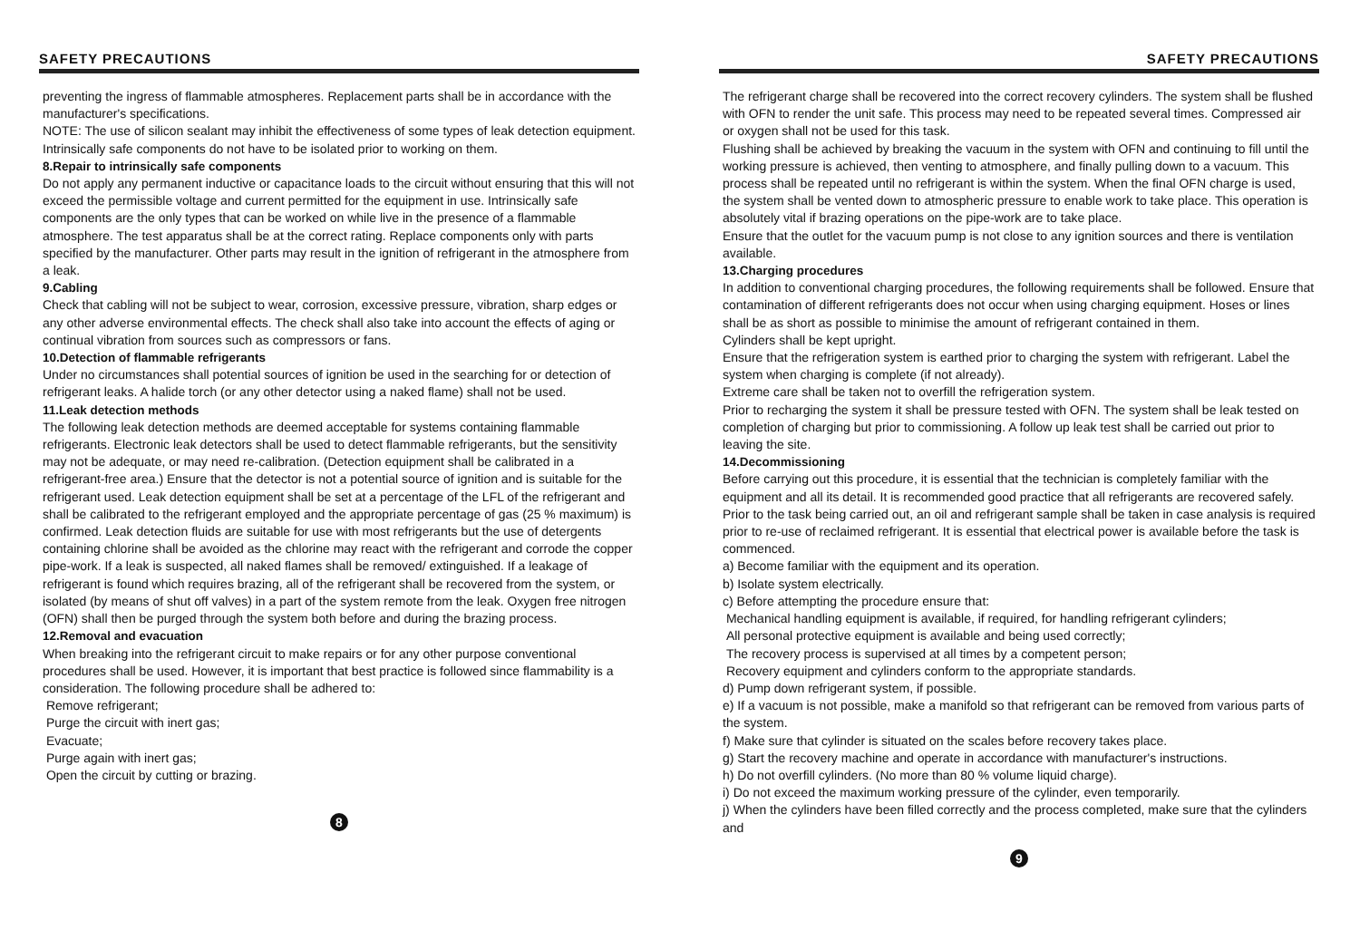SAFETY PRECAUTIONS
preventing the ingress of flammable atmospheres. Replacement parts shall be in accordance with the manufacturer's specifications.
NOTE: The use of silicon sealant may inhibit the effectiveness of some types of leak detection equipment. Intrinsically safe components do not have to be isolated prior to working on them.
8.Repair to intrinsically safe components
Do not apply any permanent inductive or capacitance loads to the circuit without ensuring that this will not exceed the permissible voltage and current permitted for the equipment in use. Intrinsically safe components are the only types that can be worked on while live in the presence of a flammable atmosphere. The test apparatus shall be at the correct rating. Replace components only with parts specified by the manufacturer. Other parts may result in the ignition of refrigerant in the atmosphere from a leak.
9.Cabling
Check that cabling will not be subject to wear, corrosion, excessive pressure, vibration, sharp edges or any other adverse environmental effects. The check shall also take into account the effects of aging or continual vibration from sources such as compressors or fans.
10.Detection of flammable refrigerants
Under no circumstances shall potential sources of ignition be used in the searching for or detection of refrigerant leaks. A halide torch (or any other detector using a naked flame) shall not be used.
11.Leak detection methods
The following leak detection methods are deemed acceptable for systems containing flammable refrigerants. Electronic leak detectors shall be used to detect flammable refrigerants, but the sensitivity may not be adequate, or may need re-calibration. (Detection equipment shall be calibrated in a refrigerant-free area.) Ensure that the detector is not a potential source of ignition and is suitable for the refrigerant used. Leak detection equipment shall be set at a percentage of the LFL of the refrigerant and shall be calibrated to the refrigerant employed and the appropriate percentage of gas (25 % maximum) is confirmed. Leak detection fluids are suitable for use with most refrigerants but the use of detergents containing chlorine shall be avoided as the chlorine may react with the refrigerant and corrode the copper pipe-work. If a leak is suspected, all naked flames shall be removed/ extinguished. If a leakage of refrigerant is found which requires brazing, all of the refrigerant shall be recovered from the system, or isolated (by means of shut off valves) in a part of the system remote from the leak. Oxygen free nitrogen (OFN) shall then be purged through the system both before and during the brazing process.
12.Removal and evacuation
When breaking into the refrigerant circuit to make repairs or for any other purpose conventional procedures shall be used. However, it is important that best practice is followed since flammability is a consideration. The following procedure shall be adhered to:
Remove refrigerant;
Purge the circuit with inert gas;
Evacuate;
Purge again with inert gas;
Open the circuit by cutting or brazing.
8
SAFETY PRECAUTIONS
The refrigerant charge shall be recovered into the correct recovery cylinders. The system shall be flushed with OFN to render the unit safe. This process may need to be repeated several times. Compressed air or oxygen shall not be used for this task.
Flushing shall be achieved by breaking the vacuum in the system with OFN and continuing to fill until the working pressure is achieved, then venting to atmosphere, and finally pulling down to a vacuum. This process shall be repeated until no refrigerant is within the system. When the final OFN charge is used, the system shall be vented down to atmospheric pressure to enable work to take place. This operation is absolutely vital if brazing operations on the pipe-work are to take place.
Ensure that the outlet for the vacuum pump is not close to any ignition sources and there is ventilation available.
13.Charging procedures
In addition to conventional charging procedures, the following requirements shall be followed. Ensure that contamination of different refrigerants does not occur when using charging equipment. Hoses or lines shall be as short as possible to minimise the amount of refrigerant contained in them.
Cylinders shall be kept upright.
Ensure that the refrigeration system is earthed prior to charging the system with refrigerant. Label the system when charging is complete (if not already).
Extreme care shall be taken not to overfill the refrigeration system.
Prior to recharging the system it shall be pressure tested with OFN. The system shall be leak tested on completion of charging but prior to commissioning. A follow up leak test shall be carried out prior to leaving the site.
14.Decommissioning
Before carrying out this procedure, it is essential that the technician is completely familiar with the equipment and all its detail. It is recommended good practice that all refrigerants are recovered safely. Prior to the task being carried out, an oil and refrigerant sample shall be taken in case analysis is required prior to re-use of reclaimed refrigerant. It is essential that electrical power is available before the task is commenced.
a) Become familiar with the equipment and its operation.
b) Isolate system electrically.
c) Before attempting the procedure ensure that:
Mechanical handling equipment is available, if required, for handling refrigerant cylinders;
All personal protective equipment is available and being used correctly;
The recovery process is supervised at all times by a competent person;
Recovery equipment and cylinders conform to the appropriate standards.
d) Pump down refrigerant system, if possible.
e) If a vacuum is not possible, make a manifold so that refrigerant can be removed from various parts of the system.
f) Make sure that cylinder is situated on the scales before recovery takes place.
g) Start the recovery machine and operate in accordance with manufacturer's instructions.
h) Do not overfill cylinders. (No more than 80 % volume liquid charge).
i) Do not exceed the maximum working pressure of the cylinder, even temporarily.
j) When the cylinders have been filled correctly and the process completed, make sure that the cylinders and
9